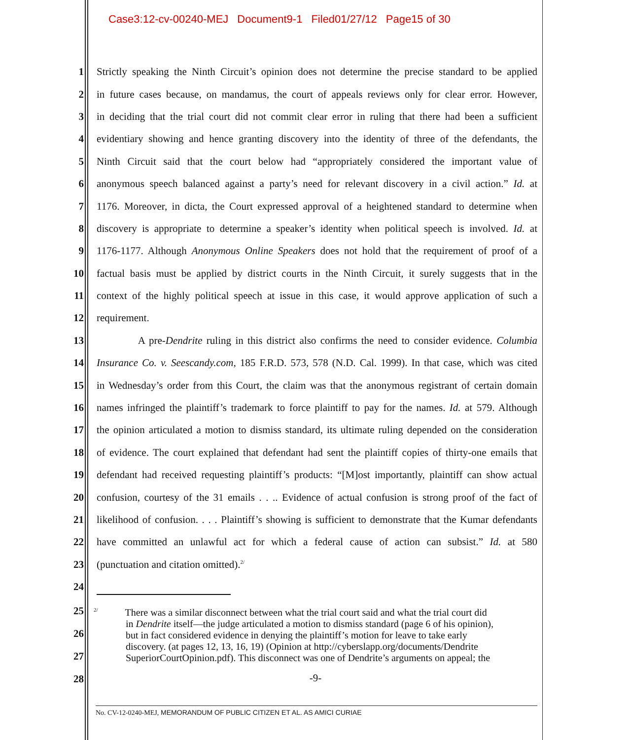Case3:12-cv-00240-MEJ Document9-1 Filed01/27/12 Page15 of 30
1 Strictly speaking the Ninth Circuit’s opinion does not determine the precise standard to be applied
2 in future cases because, on mandamus, the court of appeals reviews only for clear error. However,
3 in deciding that the trial court did not commit clear error in ruling that there had been a sufficient
4 evidentiary showing and hence granting discovery into the identity of three of the defendants, the
5 Ninth Circuit said that the court below had “appropriately considered the important value of
6 anonymous speech balanced against a party’s need for relevant discovery in a civil action.” Id. at
7 1176. Moreover, in dicta, the Court expressed approval of a heightened standard to determine when
8 discovery is appropriate to determine a speaker’s identity when political speech is involved. Id. at
9 1176-1177. Although Anonymous Online Speakers does not hold that the requirement of proof of a
10 factual basis must be applied by district courts in the Ninth Circuit, it surely suggests that in the
11 context of the highly political speech at issue in this case, it would approve application of such a
12 requirement.
13 A pre-Dendrite ruling in this district also confirms the need to consider evidence. Columbia
14 Insurance Co. v. Seescandy.com, 185 F.R.D. 573, 578 (N.D. Cal. 1999). In that case, which was cited
15 in Wednesday’s order from this Court, the claim was that the anonymous registrant of certain domain
16 names infringed the plaintiff’s trademark to force plaintiff to pay for the names. Id. at 579. Although
17 the opinion articulated a motion to dismiss standard, its ultimate ruling depended on the consideration
18 of evidence. The court explained that defendant had sent the plaintiff copies of thirty-one emails that
19 defendant had received requesting plaintiff’s products: “[M]ost importantly, plaintiff can show actual
20 confusion, courtesy of the 31 emails . . .. Evidence of actual confusion is strong proof of the fact of
21 likelihood of confusion. . . . Plaintiff’s showing is sufficient to demonstrate that the Kumar defendants
22 have committed an unlawful act for which a federal cause of action can subsist.” Id. at 580
23 (punctuation and citation omitted).<sup>2/</sup>
24
25
26
27
28
<sup>2/</sup> There was a similar disconnect between what the trial court said and what the trial court did
in Dendrite itself—the judge articulated a motion to dismiss standard (page 6 of his opinion),
but in fact considered evidence in denying the plaintiff’s motion for leave to take early
discovery. (at pages 12, 13, 16, 19) (Opinion at http://cyberslapp.org/documents/Dendrite
SuperiorCourtOpinion.pdf). This disconnect was one of Dendrite’s arguments on appeal; the
-9-
No. CV-12-0240-MEJ, MEMORANDUM OF PUBLIC CITIZEN ET AL. AS AMICI CURIAE